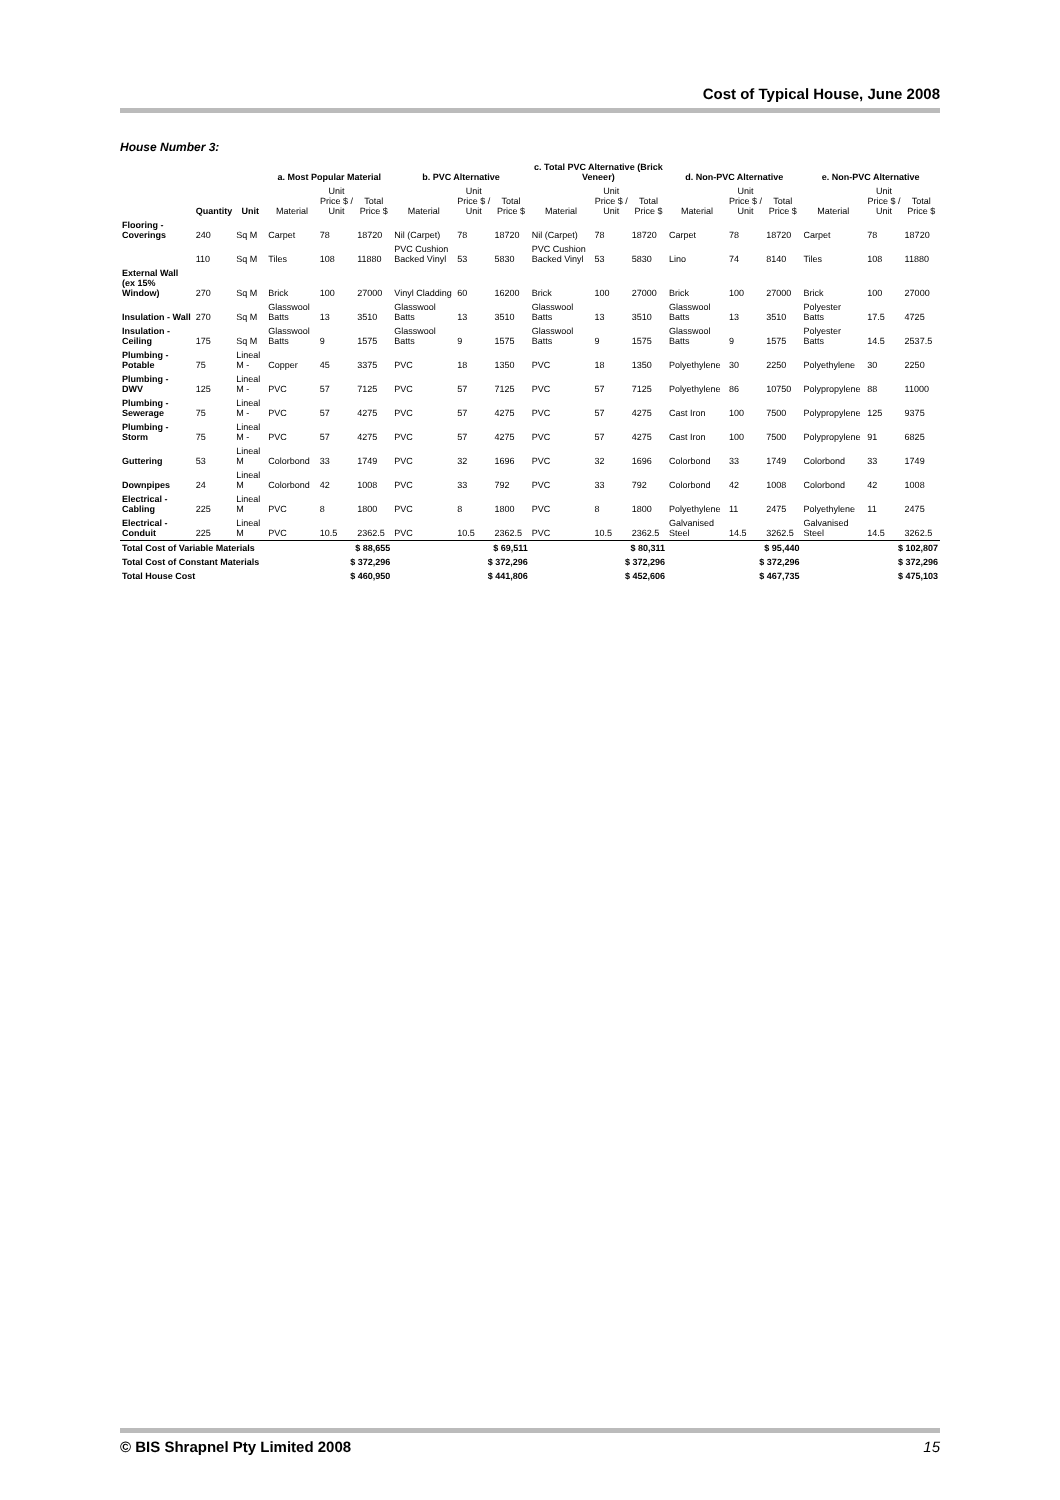Cost of Typical House, June 2008
House Number 3:
| | | | a. Most Popular Material | | | b. PVC Alternative | | | c. Total PVC Alternative (Brick Veneer) | | | d. Non-PVC Alternative | | | e. Non-PVC Alternative | | |
| --- | --- | --- | --- | --- | --- | --- | --- | --- | --- | --- | --- | --- | --- | --- | --- | --- | --- |
| | Quantity | Unit | Material | Unit Price $ / Unit | Total Price $ | Material | Unit Price $ / Unit | Total Price $ | Material | Unit Price $ / Unit | Total Price $ | Material | Unit Price $ / Unit | Total Price $ | Material | Unit Price $ / Unit | Total Price $ |
| Flooring - Coverings | 240 | Sq M | Carpet | 78 | 18720 | Nil (Carpet) | 78 | 18720 | Nil (Carpet) | 78 | 18720 | Carpet | 78 | 18720 | Carpet | 78 | 18720 |
| | 110 | Sq M | Tiles | 108 | 11880 | PVC Cushion Backed Vinyl | 53 | 5830 | PVC Cushion Backed Vinyl | 53 | 5830 | Lino | 74 | 8140 | Tiles | 108 | 11880 |
| External Wall (ex 15% Window) | 270 | Sq M | Brick | 100 | 27000 | Vinyl Cladding | 60 | 16200 | Brick | 100 | 27000 | Brick | 100 | 27000 | Brick | 100 | 27000 |
| Insulation - Wall | 270 | Sq M | Glasswool Batts | 13 | 3510 | Glasswool Batts | 13 | 3510 | Glasswool Batts | 13 | 3510 | Glasswool Batts | 13 | 3510 | Polyester Batts | 17.5 | 4725 |
| Insulation - Ceiling | 175 | Sq M | Glasswool Batts | 9 | 1575 | Glasswool Batts | 9 | 1575 | Glasswool Batts | 9 | 1575 | Glasswool Batts | 9 | 1575 | Polyester Batts | 14.5 | 2537.5 |
| Plumbing - Potable | 75 | Lineal M - | Copper | 45 | 3375 | PVC | 18 | 1350 | PVC | 18 | 1350 | Polyethylene | 30 | 2250 | Polyethylene | 30 | 2250 |
| Plumbing - DWV | 125 | Lineal M - | PVC | 57 | 7125 | PVC | 57 | 7125 | PVC | 57 | 7125 | Polyethylene | 86 | 10750 | Polypropylene | 88 | 11000 |
| Plumbing - Sewerage | 75 | Lineal M - | PVC | 57 | 4275 | PVC | 57 | 4275 | PVC | 57 | 4275 | Cast Iron | 100 | 7500 | Polypropylene | 125 | 9375 |
| Plumbing - Storm | 75 | Lineal M - | PVC | 57 | 4275 | PVC | 57 | 4275 | PVC | 57 | 4275 | Cast Iron | 100 | 7500 | Polypropylene | 91 | 6825 |
| Guttering | 53 | Lineal M | Colorbond | 33 | 1749 | PVC | 32 | 1696 | PVC | 32 | 1696 | Colorbond | 33 | 1749 | Colorbond | 33 | 1749 |
| Downpipes | 24 | Lineal M | Colorbond | 42 | 1008 | PVC | 33 | 792 | PVC | 33 | 792 | Colorbond | 42 | 1008 | Colorbond | 42 | 1008 |
| Electrical - Cabling | 225 | Lineal M | PVC | 8 | 1800 | PVC | 8 | 1800 | PVC | 8 | 1800 | Polyethylene | 11 | 2475 | Polyethylene | 11 | 2475 |
| Electrical - Conduit | 225 | Lineal M | PVC | 10.5 | 2362.5 | PVC | 10.5 | 2362.5 | PVC | 10.5 | 2362.5 | Galvanised Steel | 14.5 | 3262.5 | Galvanised Steel | 14.5 | 3262.5 |
| Total Cost of Variable Materials | | | | $ 88,655 | | | $ 69,511 | | | $ 80,311 | | | $ 95,440 | | | $ 102,807 | |
| Total Cost of Constant Materials | | | | $ 372,296 | | | $ 372,296 | | | $ 372,296 | | | $ 372,296 | | | $ 372,296 | |
| Total House Cost | | | | $ 460,950 | | | $ 441,806 | | | $ 452,606 | | | $ 467,735 | | | $ 475,103 | |
© BIS Shrapnel Pty Limited 2008 15